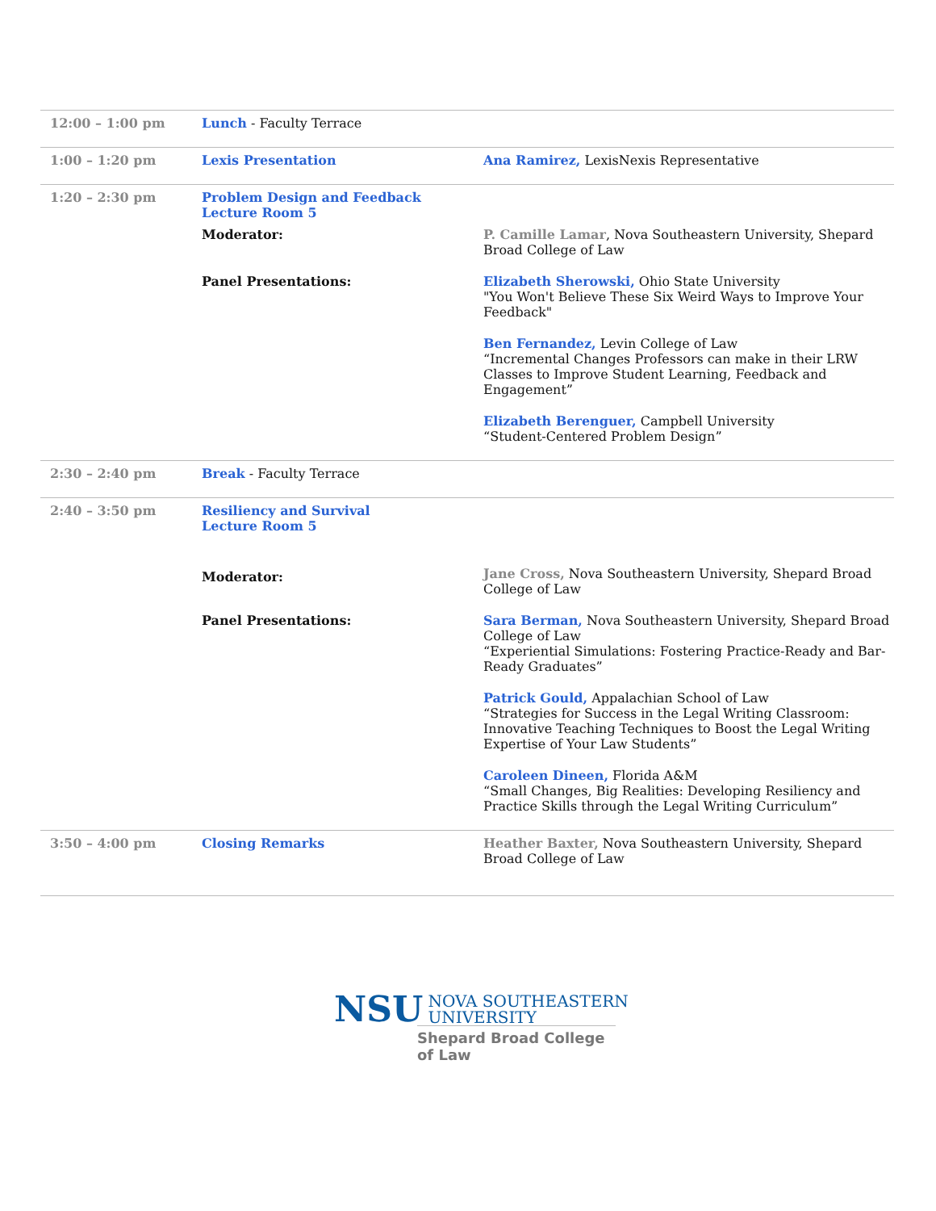| 12:00 – 1:00 pm | Lunch - Faculty Terrace | |
| 1:00 – 1:20 pm | Lexis Presentation | Ana Ramirez, LexisNexis Representative |
| 1:20 – 2:30 pm | Problem Design and Feedback Lecture Room 5 | |
| | Moderator: | P. Camille Lamar , Nova Southeastern University, Shepard Broad College of Law |
| | Panel Presentations: | Elizabeth Sherowski, Ohio State University "You Won't Believe These Six Weird Ways to Improve Your Feedback" |
| | | Ben Fernandez, Levin College of Law “Incremental Changes Professors can make in their LRW Classes to Improve Student Learning, Feedback and Engagement” |
| | | Elizabeth Berenguer, Campbell University “Student-Centered Problem Design” |
| 2:30 – 2:40 pm | Break - Faculty Terrace | |
| 2:40 – 3:50 pm | Resiliency and Survival Lecture Room 5 | |
| | Moderator: | Jane Cross, Nova Southeastern University, Shepard Broad College of Law |
| | Panel Presentations: | Sara Berman, Nova Southeastern University, Shepard Broad College of Law “Experiential Simulations: Fostering Practice-Ready and Bar-Ready Graduates” |
| | | Patrick Gould, Appalachian School of Law “Strategies for Success in the Legal Writing Classroom: Innovative Teaching Techniques to Boost the Legal Writing Expertise of Your Law Students” |
| | | Caroleen Dineen, Florida A&M “Small Changes, Big Realities: Developing Resiliency and Practice Skills through the Legal Writing Curriculum” |
| 3:50 – 4:00 pm | Closing Remarks | Heather Baxter, Nova Southeastern University, Shepard Broad College of Law |
NSU
NOVA SOUTHEASTERN
UNIVERSITY
Shepard Broad College of Law